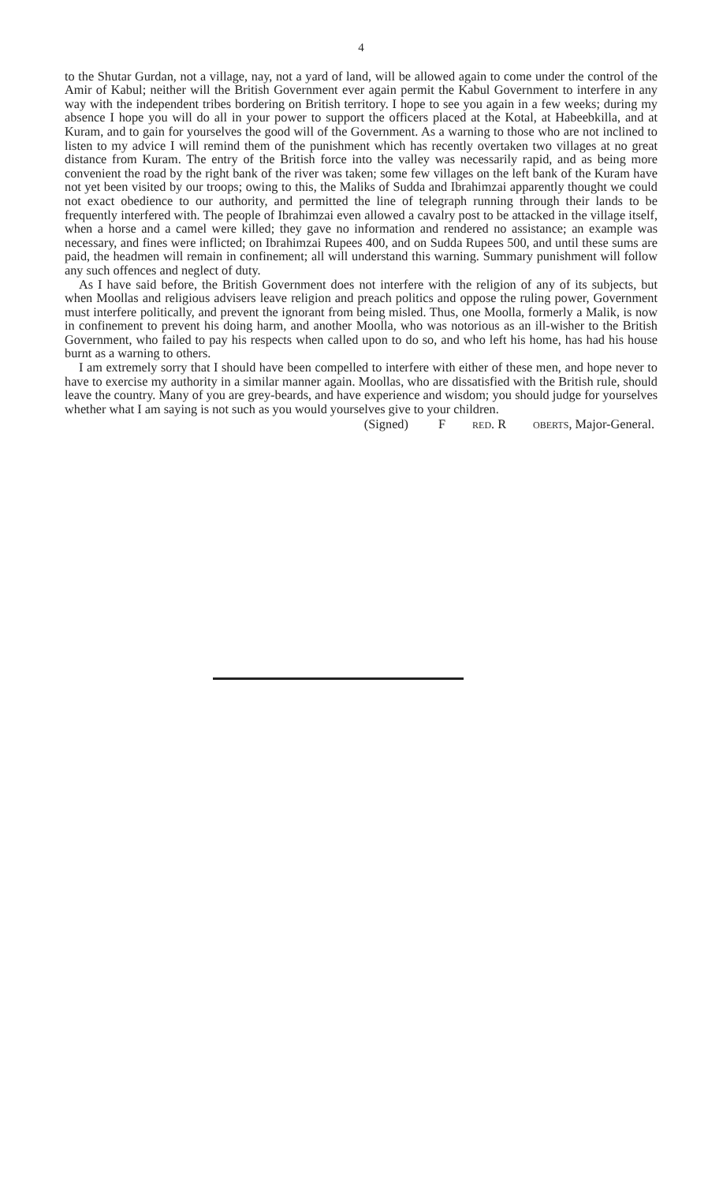4
to the Shutar Gurdan, not a village, nay, not a yard of land, will be allowed again to come under the control of the Amir of Kabul; neither will the British Government ever again permit the Kabul Government to interfere in any way with the independent tribes bordering on British territory. I hope to see you again in a few weeks; during my absence I hope you will do all in your power to support the officers placed at the Kotal, at Habeebkilla, and at Kuram, and to gain for yourselves the good will of the Government. As a warning to those who are not inclined to listen to my advice I will remind them of the punishment which has recently overtaken two villages at no great distance from Kuram. The entry of the British force into the valley was necessarily rapid, and as being more convenient the road by the right bank of the river was taken; some few villages on the left bank of the Kuram have not yet been visited by our troops; owing to this, the Maliks of Sudda and Ibrahimzai apparently thought we could not exact obedience to our authority, and permitted the line of telegraph running through their lands to be frequently interfered with. The people of Ibrahimzai even allowed a cavalry post to be attacked in the village itself, when a horse and a camel were killed; they gave no information and rendered no assistance; an example was necessary, and fines were inflicted; on Ibrahimzai Rupees 400, and on Sudda Rupees 500, and until these sums are paid, the headmen will remain in confinement; all will understand this warning. Summary punishment will follow any such offences and neglect of duty.
As I have said before, the British Government does not interfere with the religion of any of its subjects, but when Moollas and religious advisers leave religion and preach politics and oppose the ruling power, Government must interfere politically, and prevent the ignorant from being misled. Thus, one Moolla, formerly a Malik, is now in confinement to prevent his doing harm, and another Moolla, who was notorious as an ill-wisher to the British Government, who failed to pay his respects when called upon to do so, and who left his home, has had his house burnt as a warning to others.
I am extremely sorry that I should have been compelled to interfere with either of these men, and hope never to have to exercise my authority in a similar manner again. Moollas, who are dissatisfied with the British rule, should leave the country. Many of you are grey-beards, and have experience and wisdom; you should judge for yourselves whether what I am saying is not such as you would yourselves give to your children.
(Signed) F RED. R OBERTS, Major-General.